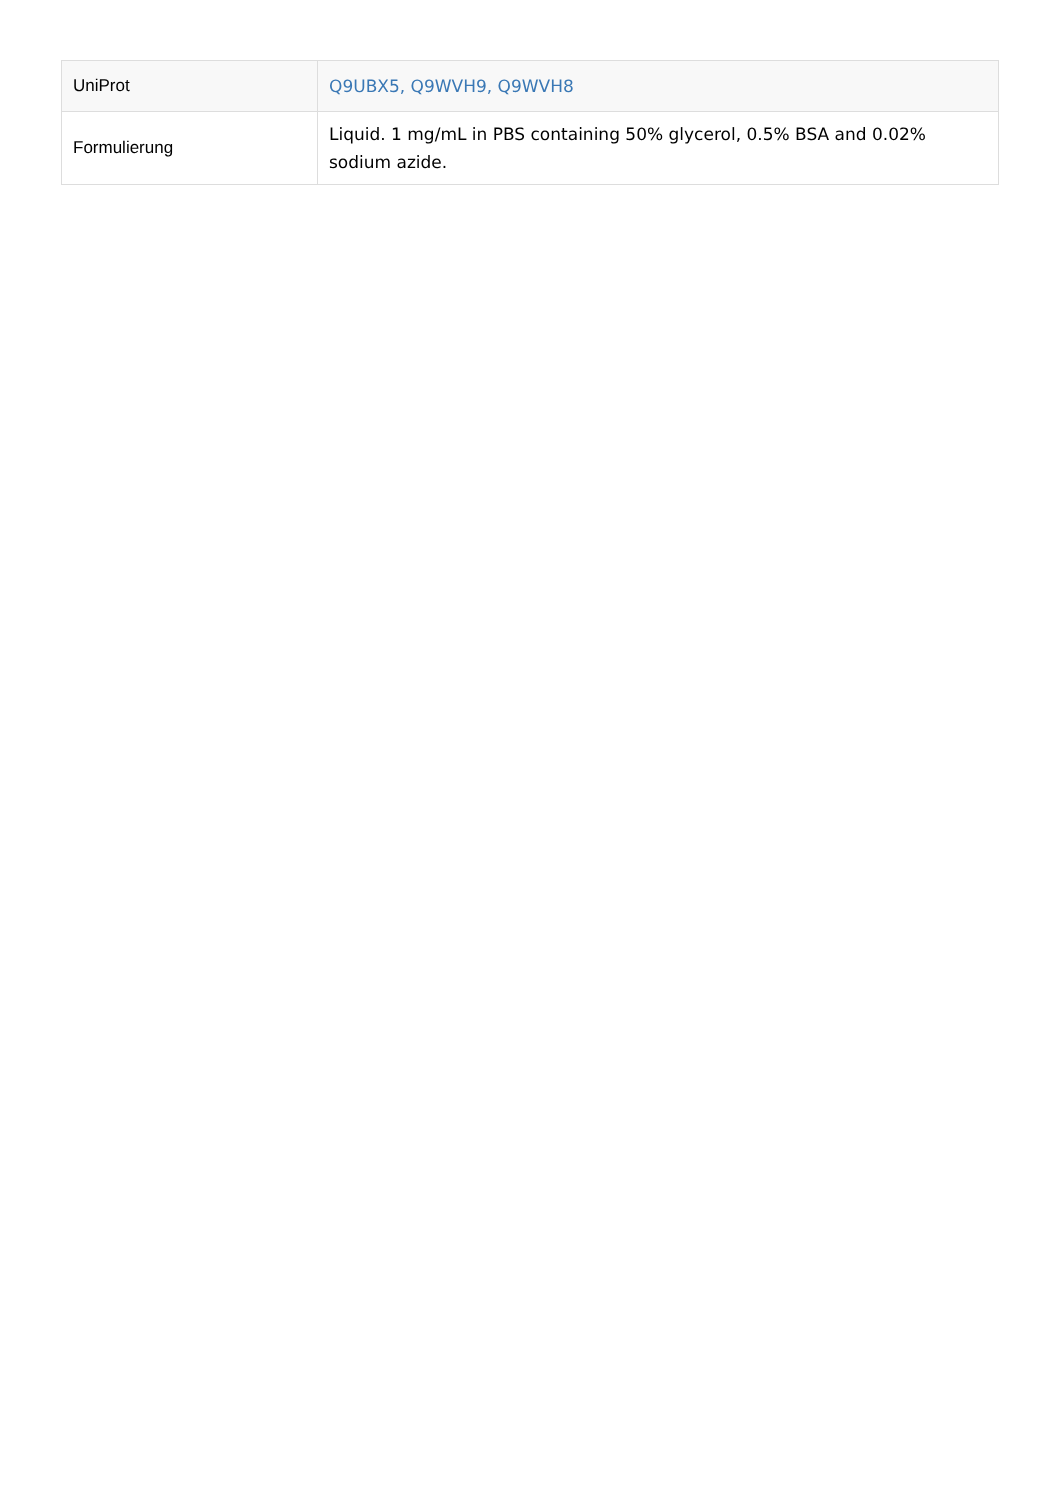| UniProt | Q9UBX5, Q9WVH9, Q9WVH8 |
| Formulierung | Liquid. 1 mg/mL in PBS containing 50% glycerol, 0.5% BSA and 0.02% sodium azide. |